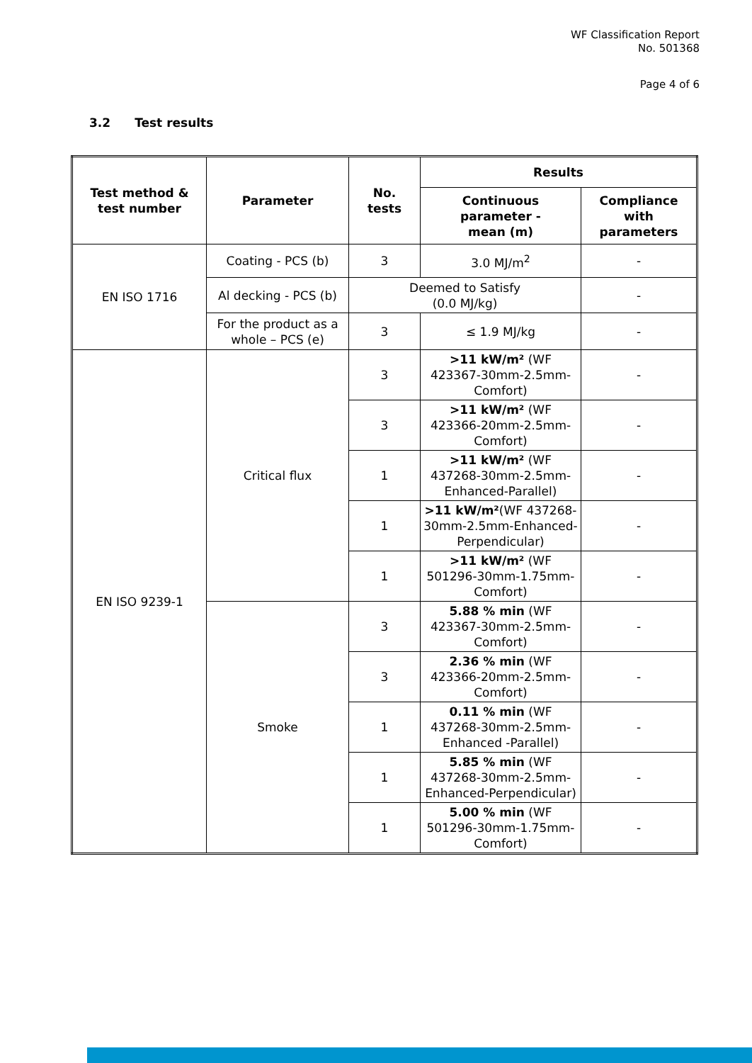WF Classification Report
No. 501368
Page 4 of 6
3.2 Test results
| Test method & test number | Parameter | No. tests | Results | |
| --- | --- | --- | --- | --- |
| | | | Continuous parameter - mean (m) | Compliance with parameters |
| EN ISO 1716 | Coating - PCS (b) | 3 | 3.0 MJ/m<sup>2</sup> | - |
| | Al decking - PCS (b) | Deemed to Satisfy (0.0 MJ/kg) | | - |
| | For the product as a whole – PCS (e) | 3 | ≤ 1.9 MJ/kg | - |
| EN ISO 9239-1 | Critical flux | 3 | >11 kW/m² (WF 423367-30mm-2.5mm-Comfort) | - |
| | | 3 | >11 kW/m² (WF 423366-20mm-2.5mm-Comfort) | - |
| | | 1 | >11 kW/m² (WF 437268-30mm-2.5mm-Enhanced-Parallel) | - |
| | | 1 | >11 kW/m² (WF 437268-30mm-2.5mm-Enhanced-Perpendicular) | - |
| | | 1 | >11 kW/m² (WF 501296-30mm-1.75mm-Comfort) | - |
| | Smoke | 3 | 5.88 % min (WF 423367-30mm-2.5mm-Comfort) | - |
| | | 3 | 2.36 % min (WF 423366-20mm-2.5mm-Comfort) | - |
| | | 1 | 0.11 % min (WF 437268-30mm-2.5mm-Enhanced -Parallel) | - |
| | | 1 | 5.85 % min (WF 437268-30mm-2.5mm-Enhanced-Perpendicular) | - |
| | | 1 | 5.00 % min (WF 501296-30mm-1.75mm-Comfort) | - |